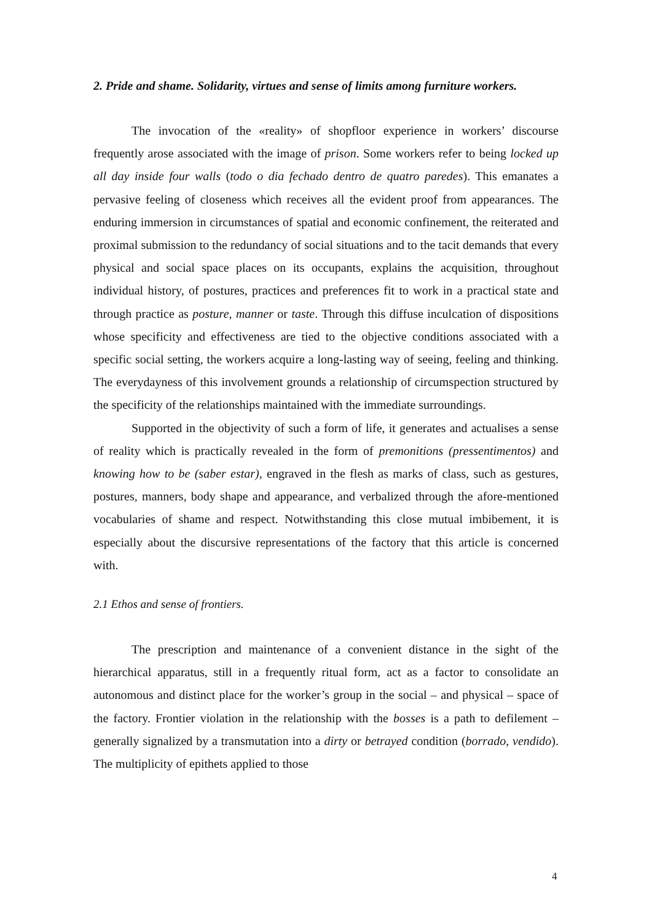2. Pride and shame. Solidarity, virtues and sense of limits among furniture workers.
The invocation of the «reality» of shopfloor experience in workers’ discourse frequently arose associated with the image of prison. Some workers refer to being locked up all day inside four walls (todo o dia fechado dentro de quatro paredes). This emanates a pervasive feeling of closeness which receives all the evident proof from appearances. The enduring immersion in circumstances of spatial and economic confinement, the reiterated and proximal submission to the redundancy of social situations and to the tacit demands that every physical and social space places on its occupants, explains the acquisition, throughout individual history, of postures, practices and preferences fit to work in a practical state and through practice as posture, manner or taste. Through this diffuse inculcation of dispositions whose specificity and effectiveness are tied to the objective conditions associated with a specific social setting, the workers acquire a long-lasting way of seeing, feeling and thinking. The everydayness of this involvement grounds a relationship of circumspection structured by the specificity of the relationships maintained with the immediate surroundings.
Supported in the objectivity of such a form of life, it generates and actualises a sense of reality which is practically revealed in the form of premonitions (pressentimentos) and knowing how to be (saber estar), engraved in the flesh as marks of class, such as gestures, postures, manners, body shape and appearance, and verbalized through the afore-mentioned vocabularies of shame and respect. Notwithstanding this close mutual imbibement, it is especially about the discursive representations of the factory that this article is concerned with.
2.1 Ethos and sense of frontiers.
The prescription and maintenance of a convenient distance in the sight of the hierarchical apparatus, still in a frequently ritual form, act as a factor to consolidate an autonomous and distinct place for the worker’s group in the social – and physical – space of the factory. Frontier violation in the relationship with the bosses is a path to defilement – generally signalized by a transmutation into a dirty or betrayed condition (borrado, vendido). The multiplicity of epithets applied to those
4